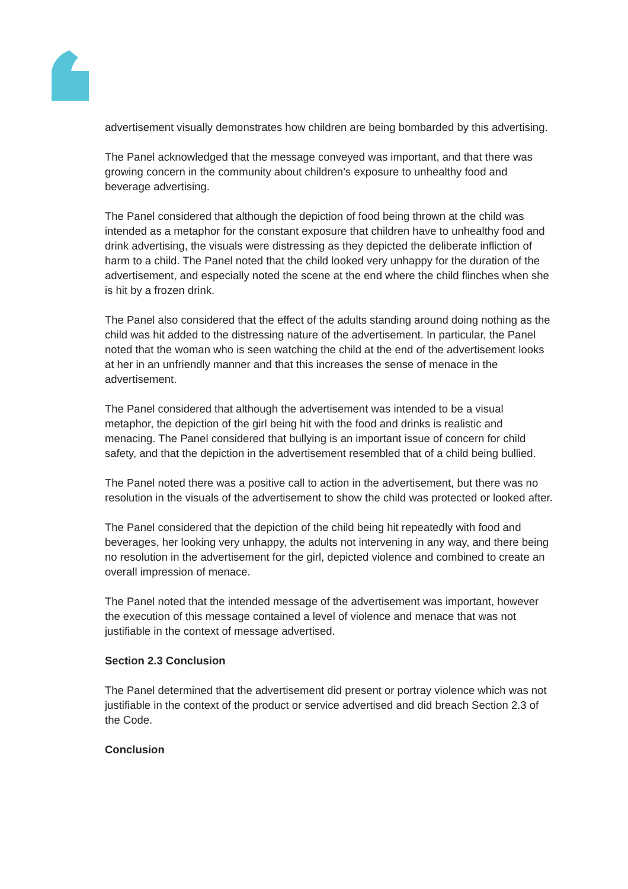advertisement visually demonstrates how children are being bombarded by this advertising.
The Panel acknowledged that the message conveyed was important, and that there was growing concern in the community about children’s exposure to unhealthy food and beverage advertising.
The Panel considered that although the depiction of food being thrown at the child was intended as a metaphor for the constant exposure that children have to unhealthy food and drink advertising, the visuals were distressing as they depicted the deliberate infliction of harm to a child. The Panel noted that the child looked very unhappy for the duration of the advertisement, and especially noted the scene at the end where the child flinches when she is hit by a frozen drink.
The Panel also considered that the effect of the adults standing around doing nothing as the child was hit added to the distressing nature of the advertisement. In particular, the Panel noted that the woman who is seen watching the child at the end of the advertisement looks at her in an unfriendly manner and that this increases the sense of menace in the advertisement.
The Panel considered that although the advertisement was intended to be a visual metaphor, the depiction of the girl being hit with the food and drinks is realistic and menacing. The Panel considered that bullying is an important issue of concern for child safety, and that the depiction in the advertisement resembled that of a child being bullied.
The Panel noted there was a positive call to action in the advertisement, but there was no resolution in the visuals of the advertisement to show the child was protected or looked after.
The Panel considered that the depiction of the child being hit repeatedly with food and beverages, her looking very unhappy, the adults not intervening in any way, and there being no resolution in the advertisement for the girl, depicted violence and combined to create an overall impression of menace.
The Panel noted that the intended message of the advertisement was important, however the execution of this message contained a level of violence and menace that was not justifiable in the context of message advertised.
Section 2.3 Conclusion
The Panel determined that the advertisement did present or portray violence which was not justifiable in the context of the product or service advertised and did breach Section 2.3 of the Code.
Conclusion